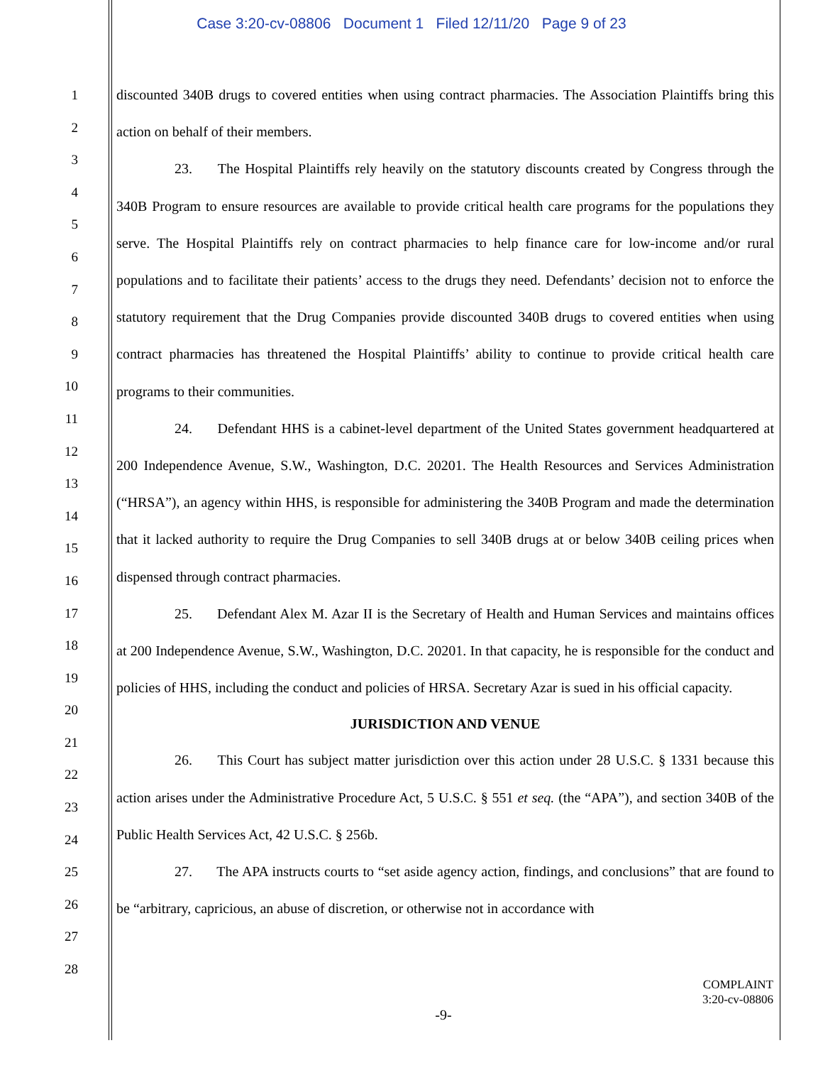Case 3:20-cv-08806 Document 1 Filed 12/11/20 Page 9 of 23
1
2
3
4
5
6
7
8
9
10
11
12
13
14
15
16
17
18
19
20
21
22
23
24
25
26
27
28
discounted 340B drugs to covered entities when using contract pharmacies. The Association Plaintiffs bring this action on behalf of their members.
23. The Hospital Plaintiffs rely heavily on the statutory discounts created by Congress through the 340B Program to ensure resources are available to provide critical health care programs for the populations they serve. The Hospital Plaintiffs rely on contract pharmacies to help finance care for low-income and/or rural populations and to facilitate their patients’ access to the drugs they need. Defendants’ decision not to enforce the statutory requirement that the Drug Companies provide discounted 340B drugs to covered entities when using contract pharmacies has threatened the Hospital Plaintiffs’ ability to continue to provide critical health care programs to their communities.
24. Defendant HHS is a cabinet-level department of the United States government headquartered at 200 Independence Avenue, S.W., Washington, D.C. 20201. The Health Resources and Services Administration (“HRSA”), an agency within HHS, is responsible for administering the 340B Program and made the determination that it lacked authority to require the Drug Companies to sell 340B drugs at or below 340B ceiling prices when dispensed through contract pharmacies.
25. Defendant Alex M. Azar II is the Secretary of Health and Human Services and maintains offices at 200 Independence Avenue, S.W., Washington, D.C. 20201. In that capacity, he is responsible for the conduct and policies of HHS, including the conduct and policies of HRSA. Secretary Azar is sued in his official capacity.
JURISDICTION AND VENUE
26. This Court has subject matter jurisdiction over this action under 28 U.S.C. § 1331 because this action arises under the Administrative Procedure Act, 5 U.S.C. § 551 et seq. (the “APA”), and section 340B of the Public Health Services Act, 42 U.S.C. § 256b.
27. The APA instructs courts to “set aside agency action, findings, and conclusions” that are found to be “arbitrary, capricious, an abuse of discretion, or otherwise not in accordance with
COMPLAINT
3:20-cv-08806
-9-